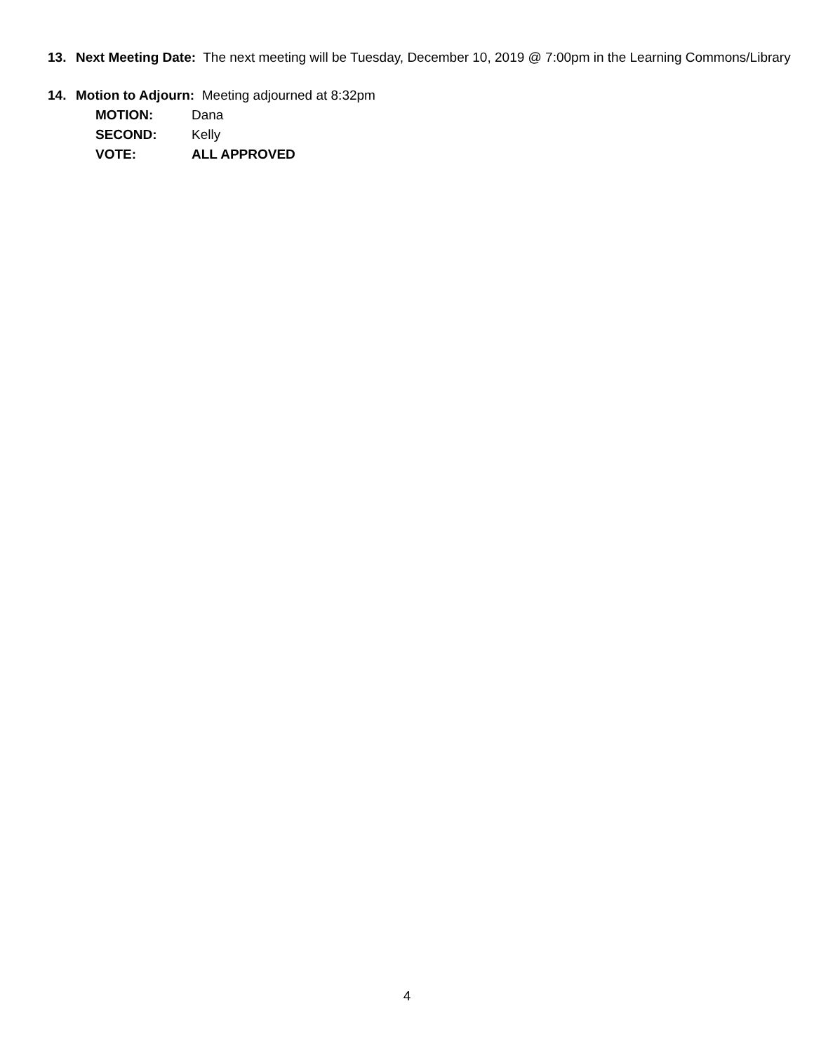13. Next Meeting Date: The next meeting will be Tuesday, December 10, 2019 @ 7:00pm in the Learning Commons/Library
14. Motion to Adjourn: Meeting adjourned at 8:32pm
MOTION: Dana
SECOND: Kelly
VOTE: ALL APPROVED
4